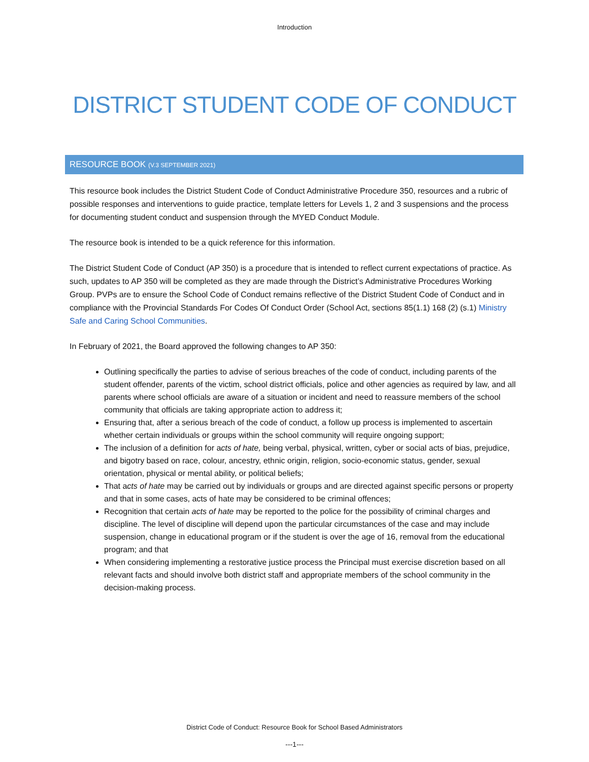Introduction
DISTRICT STUDENT CODE OF CONDUCT
RESOURCE BOOK (V.3 SEPTEMBER 2021)
This resource book includes the District Student Code of Conduct Administrative Procedure 350, resources and a rubric of possible responses and interventions to guide practice, template letters for Levels 1, 2 and 3 suspensions and the process for documenting student conduct and suspension through the MYED Conduct Module.
The resource book is intended to be a quick reference for this information.
The District Student Code of Conduct (AP 350) is a procedure that is intended to reflect current expectations of practice. As such, updates to AP 350 will be completed as they are made through the District’s Administrative Procedures Working Group. PVPs are to ensure the School Code of Conduct remains reflective of the District Student Code of Conduct and in compliance with the Provincial Standards For Codes Of Conduct Order (School Act, sections 85(1.1) 168 (2) (s.1) Ministry Safe and Caring School Communities.
In February of 2021, the Board approved the following changes to AP 350:
Outlining specifically the parties to advise of serious breaches of the code of conduct, including parents of the student offender, parents of the victim, school district officials, police and other agencies as required by law, and all parents where school officials are aware of a situation or incident and need to reassure members of the school community that officials are taking appropriate action to address it;
Ensuring that, after a serious breach of the code of conduct, a follow up process is implemented to ascertain whether certain individuals or groups within the school community will require ongoing support;
The inclusion of a definition for acts of hate, being verbal, physical, written, cyber or social acts of bias, prejudice, and bigotry based on race, colour, ancestry, ethnic origin, religion, socio-economic status, gender, sexual orientation, physical or mental ability, or political beliefs;
That acts of hate may be carried out by individuals or groups and are directed against specific persons or property and that in some cases, acts of hate may be considered to be criminal offences;
Recognition that certain acts of hate may be reported to the police for the possibility of criminal charges and discipline. The level of discipline will depend upon the particular circumstances of the case and may include suspension, change in educational program or if the student is over the age of 16, removal from the educational program; and that
When considering implementing a restorative justice process the Principal must exercise discretion based on all relevant facts and should involve both district staff and appropriate members of the school community in the decision-making process.
District Code of Conduct: Resource Book for School Based Administrators
---1---